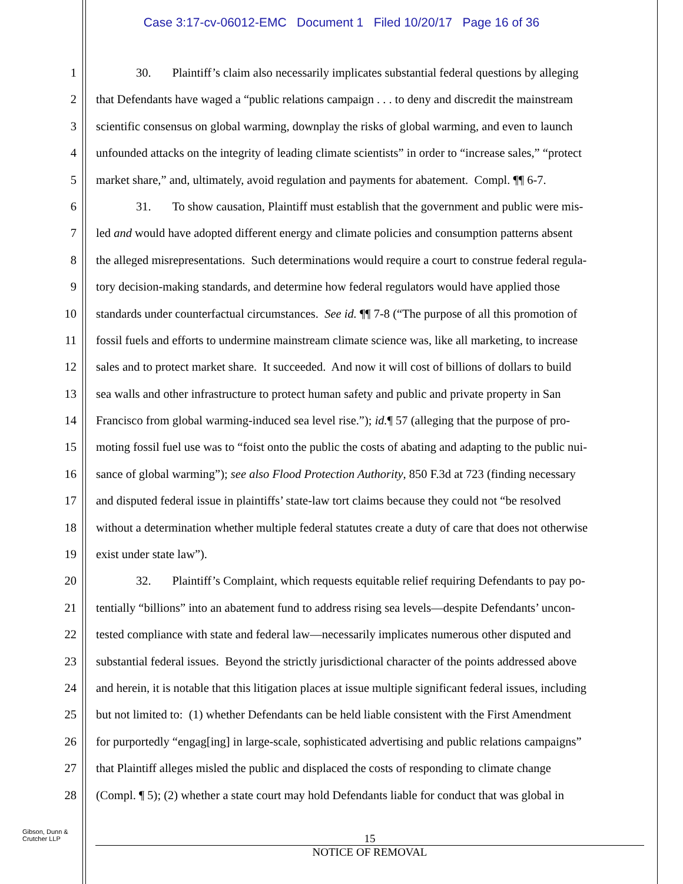Case 3:17-cv-06012-EMC Document 1 Filed 10/20/17 Page 16 of 36
1 30. Plaintiff’s claim also necessarily implicates substantial federal questions by alleging
2 that Defendants have waged a “public relations campaign . . . to deny and discredit the mainstream
3 scientific consensus on global warming, downplay the risks of global warming, and even to launch
4 unfounded attacks on the integrity of leading climate scientists” in order to “increase sales,” “protect
5 market share,” and, ultimately, avoid regulation and payments for abatement. Compl. ¶¶ 6-7.
6 31. To show causation, Plaintiff must establish that the government and public were mis-
7 led and would have adopted different energy and climate policies and consumption patterns absent
8 the alleged misrepresentations. Such determinations would require a court to construe federal regula-
9 tory decision-making standards, and determine how federal regulators would have applied those
10 standards under counterfactual circumstances. See id. ¶¶ 7-8 (“The purpose of all this promotion of
11 fossil fuels and efforts to undermine mainstream climate science was, like all marketing, to increase
12 sales and to protect market share. It succeeded. And now it will cost of billions of dollars to build
13 sea walls and other infrastructure to protect human safety and public and private property in San
14 Francisco from global warming-induced sea level rise.”); id.¶ 57 (alleging that the purpose of pro-
15 moting fossil fuel use was to “foist onto the public the costs of abating and adapting to the public nui-
16 sance of global warming”); see also Flood Protection Authority, 850 F.3d at 723 (finding necessary
17 and disputed federal issue in plaintiffs’ state-law tort claims because they could not “be resolved
18 without a determination whether multiple federal statutes create a duty of care that does not otherwise
19 exist under state law”).
20 32. Plaintiff’s Complaint, which requests equitable relief requiring Defendants to pay po-
21 tentially “billions” into an abatement fund to address rising sea levels—despite Defendants’ uncon-
22 tested compliance with state and federal law—necessarily implicates numerous other disputed and
23 substantial federal issues. Beyond the strictly jurisdictional character of the points addressed above
24 and herein, it is notable that this litigation places at issue multiple significant federal issues, including
25 but not limited to: (1) whether Defendants can be held liable consistent with the First Amendment
26 for purportedly “engag[ing] in large-scale, sophisticated advertising and public relations campaigns”
27 that Plaintiff alleges misled the public and displaced the costs of responding to climate change
28 (Compl. ¶ 5); (2) whether a state court may hold Defendants liable for conduct that was global in
Gibson, Dunn &
Crutcher LLP
15
NOTICE OF REMOVAL